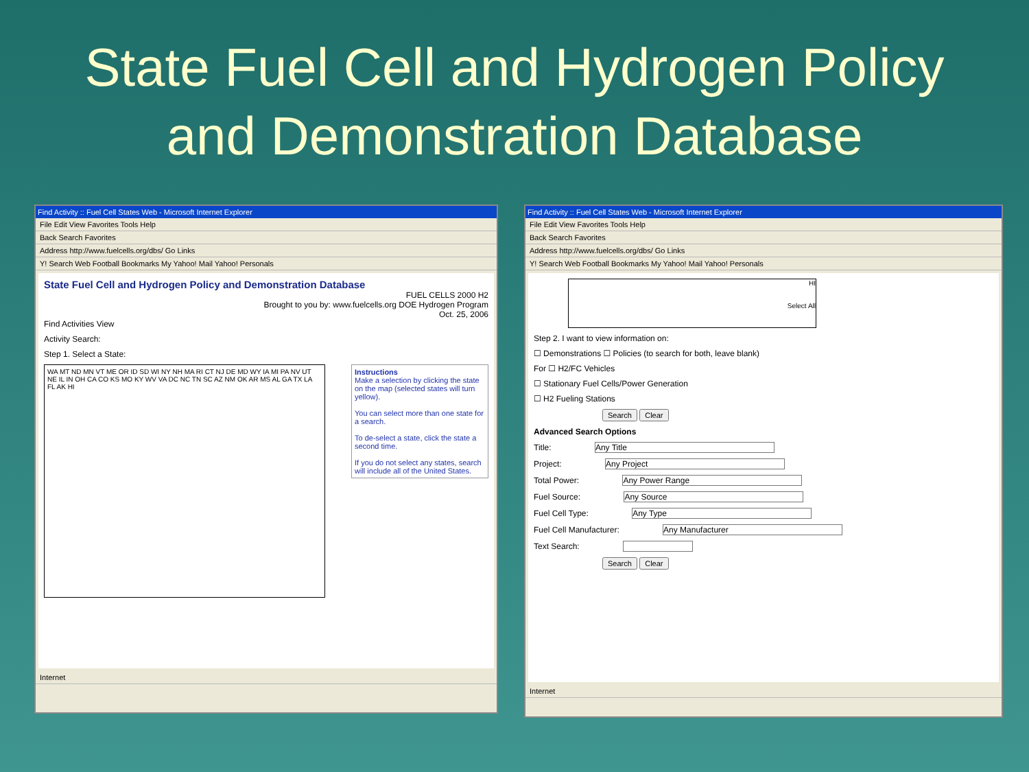State Fuel Cell and Hydrogen Policy
and Demonstration Database
Find Activity :: Fuel Cell States Web - Microsoft Internet Explorer
File Edit View Favorites Tools Help
Back Search Favorites
Address http://www.fuelcells.org/dbs/ Go Links
Y! Search Web Football Bookmarks My Yahoo! Mail Yahoo! Personals
State Fuel Cell and Hydrogen Policy and Demonstration Database
FUEL CELLS 2000 H2
Brought to you by: www.fuelcells.org DOE Hydrogen Program
Oct. 25, 2006
Find Activities View
Activity Search:
Step 1. Select a State:
Instructions
Make a selection by clicking the state on the map (selected states will turn yellow).
You can select more than one state for a search.
To de-select a state, click the state a second time.
If you do not select any states, search will include all of the United States.
WA MT ND MN VT ME OR ID SD WI NY NH MA RI CT NJ DE MD WY IA MI PA NV UT NE IL IN OH CA CO KS MO KY WV VA DC NC TN SC AZ NM OK AR MS AL GA TX LA FL AK HI
Internet
Find Activity :: Fuel Cell States Web - Microsoft Internet Explorer
File Edit View Favorites Tools Help
Back Search Favorites
Address http://www.fuelcells.org/dbs/ Go Links
Y! Search Web Football Bookmarks My Yahoo! Mail Yahoo! Personals
HI
Select All
Step 2. I want to view information on:
☐ Demonstrations ☐ Policies (to search for both, leave blank)
For ☐ H2/FC Vehicles
☐ Stationary Fuel Cells/Power Generation
☐ H2 Fueling Stations
Search Clear
Advanced Search Options
Title: Any Title
Project: Any Project
Total Power: Any Power Range
Fuel Source: Any Source
Fuel Cell Type: Any Type
Fuel Cell Manufacturer: Any Manufacturer
Text Search:
Search Clear
Internet